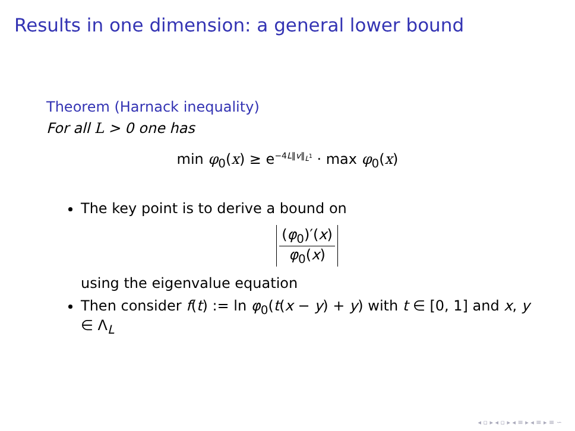Results in one dimension: a general lower bound
Theorem (Harnack inequality)
For all L > 0 one has
min φ<sub>0</sub>(x) ≥ e<sup>−4L‖v‖<sub>L<sup>1</sup></sub></sup> · max φ<sub>0</sub>(x)
The key point is to derive a bound on
(φ<sub>0</sub>)′(x) φ<sub>0</sub>(x)
using the eigenvalue equation
Then consider f(t) := ln φ<sub>0</sub>(t(x − y) + y) with t ∈ [0, 1] and x, y ∈ Λ<sub>L</sub>
◂ ▫ ▸ ◂ ▫ ▸ ◂ ≡ ▸ ◂ ≡ ▸ ≡ ∽